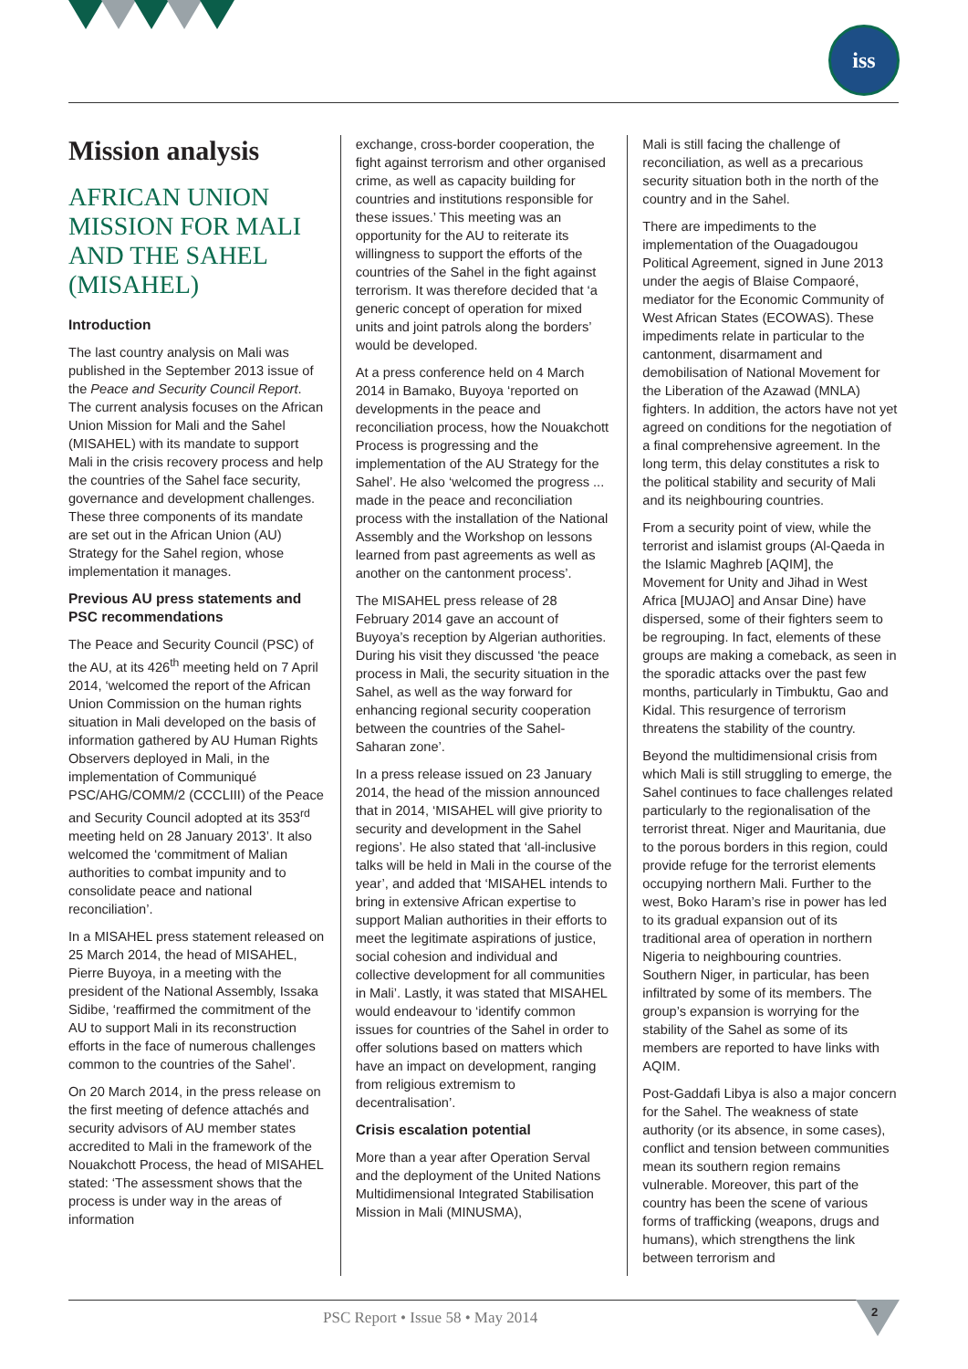iss
Mission analysis
AFRICAN UNION MISSION FOR MALI AND THE SAHEL (MISAHEL)
Introduction
The last country analysis on Mali was published in the September 2013 issue of the Peace and Security Council Report. The current analysis focuses on the African Union Mission for Mali and the Sahel (MISAHEL) with its mandate to support Mali in the crisis recovery process and help the countries of the Sahel face security, governance and development challenges. These three components of its mandate are set out in the African Union (AU) Strategy for the Sahel region, whose implementation it manages.
Previous AU press statements and PSC recommendations
The Peace and Security Council (PSC) of the AU, at its 426<sup>th</sup> meeting held on 7 April 2014, ‘welcomed the report of the African Union Commission on the human rights situation in Mali developed on the basis of information gathered by AU Human Rights Observers deployed in Mali, in the implementation of Communiqué PSC/AHG/COMM/2 (CCCLIII) of the Peace and Security Council adopted at its 353<sup>rd</sup> meeting held on 28 January 2013’. It also welcomed the ‘commitment of Malian authorities to combat impunity and to consolidate peace and national reconciliation’.
In a MISAHEL press statement released on 25 March 2014, the head of MISAHEL, Pierre Buyoya, in a meeting with the president of the National Assembly, Issaka Sidibe, ‘reaffirmed the commitment of the AU to support Mali in its reconstruction efforts in the face of numerous challenges common to the countries of the Sahel’.
On 20 March 2014, in the press release on the first meeting of defence attachés and security advisors of AU member states accredited to Mali in the framework of the Nouakchott Process, the head of MISAHEL stated: ‘The assessment shows that the process is under way in the areas of information
exchange, cross-border cooperation, the fight against terrorism and other organised crime, as well as capacity building for countries and institutions responsible for these issues.’ This meeting was an opportunity for the AU to reiterate its willingness to support the efforts of the countries of the Sahel in the fight against terrorism. It was therefore decided that ‘a generic concept of operation for mixed units and joint patrols along the borders’ would be developed.
At a press conference held on 4 March 2014 in Bamako, Buyoya ‘reported on developments in the peace and reconciliation process, how the Nouakchott Process is progressing and the implementation of the AU Strategy for the Sahel’. He also ‘welcomed the progress ... made in the peace and reconciliation process with the installation of the National Assembly and the Workshop on lessons learned from past agreements as well as another on the cantonment process’.
The MISAHEL press release of 28 February 2014 gave an account of Buyoya’s reception by Algerian authorities. During his visit they discussed ‘the peace process in Mali, the security situation in the Sahel, as well as the way forward for enhancing regional security cooperation between the countries of the Sahel-Saharan zone’.
In a press release issued on 23 January 2014, the head of the mission announced that in 2014, ‘MISAHEL will give priority to security and development in the Sahel regions’. He also stated that ‘all-inclusive talks will be held in Mali in the course of the year’, and added that ‘MISAHEL intends to bring in extensive African expertise to support Malian authorities in their efforts to meet the legitimate aspirations of justice, social cohesion and individual and collective development for all communities in Mali’. Lastly, it was stated that MISAHEL would endeavour to ‘identify common issues for countries of the Sahel in order to offer solutions based on matters which have an impact on development, ranging from religious extremism to decentralisation’.
Crisis escalation potential
More than a year after Operation Serval and the deployment of the United Nations Multidimensional Integrated Stabilisation Mission in Mali (MINUSMA),
Mali is still facing the challenge of reconciliation, as well as a precarious security situation both in the north of the country and in the Sahel.
There are impediments to the implementation of the Ouagadougou Political Agreement, signed in June 2013 under the aegis of Blaise Compaoré, mediator for the Economic Community of West African States (ECOWAS). These impediments relate in particular to the cantonment, disarmament and demobilisation of National Movement for the Liberation of the Azawad (MNLA) fighters. In addition, the actors have not yet agreed on conditions for the negotiation of a final comprehensive agreement. In the long term, this delay constitutes a risk to the political stability and security of Mali and its neighbouring countries.
From a security point of view, while the terrorist and islamist groups (Al-Qaeda in the Islamic Maghreb [AQIM], the Movement for Unity and Jihad in West Africa [MUJAO] and Ansar Dine) have dispersed, some of their fighters seem to be regrouping. In fact, elements of these groups are making a comeback, as seen in the sporadic attacks over the past few months, particularly in Timbuktu, Gao and Kidal. This resurgence of terrorism threatens the stability of the country.
Beyond the multidimensional crisis from which Mali is still struggling to emerge, the Sahel continues to face challenges related particularly to the regionalisation of the terrorist threat. Niger and Mauritania, due to the porous borders in this region, could provide refuge for the terrorist elements occupying northern Mali. Further to the west, Boko Haram’s rise in power has led to its gradual expansion out of its traditional area of operation in northern Nigeria to neighbouring countries. Southern Niger, in particular, has been infiltrated by some of its members. The group’s expansion is worrying for the stability of the Sahel as some of its members are reported to have links with AQIM.
Post-Gaddafi Libya is also a major concern for the Sahel. The weakness of state authority (or its absence, in some cases), conflict and tension between communities mean its southern region remains vulnerable. Moreover, this part of the country has been the scene of various forms of trafficking (weapons, drugs and humans), which strengthens the link between terrorism and
PSC Report • Issue 58 • May 2014
2